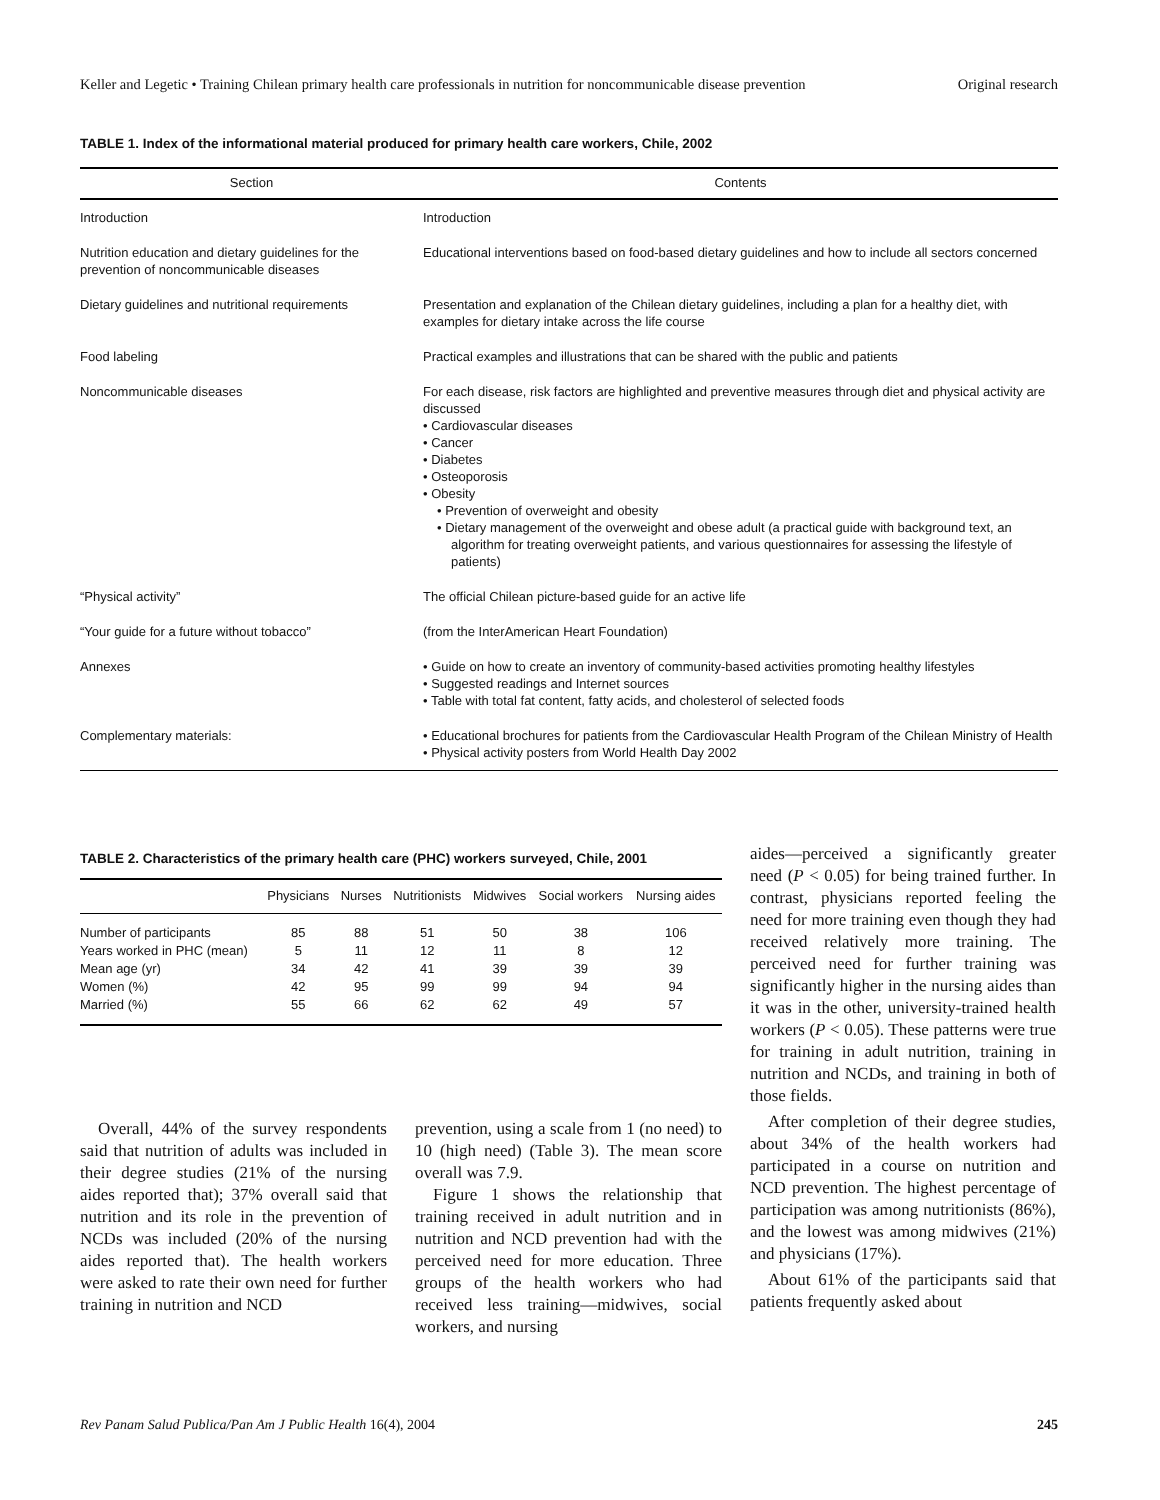Keller and Legetic • Training Chilean primary health care professionals in nutrition for noncommunicable disease prevention Original research
TABLE 1. Index of the informational material produced for primary health care workers, Chile, 2002
| Section | Contents |
| --- | --- |
| Introduction | Introduction |
| Nutrition education and dietary guidelines for the prevention of noncommunicable diseases | Educational interventions based on food-based dietary guidelines and how to include all sectors concerned |
| Dietary guidelines and nutritional requirements | Presentation and explanation of the Chilean dietary guidelines, including a plan for a healthy diet, with examples for dietary intake across the life course |
| Food labeling | Practical examples and illustrations that can be shared with the public and patients |
| Noncommunicable diseases | For each disease, risk factors are highlighted and preventive measures through diet and physical activity are discussed • Cardiovascular diseases • Cancer • Diabetes • Osteoporosis • Obesity • Prevention of overweight and obesity • Dietary management of the overweight and obese adult (a practical guide with background text, an algorithm for treating overweight patients, and various questionnaires for assessing the lifestyle of patients) |
| “Physical activity” | The official Chilean picture-based guide for an active life |
| “Your guide for a future without tobacco” | (from the InterAmerican Heart Foundation) |
| Annexes | • Guide on how to create an inventory of community-based activities promoting healthy lifestyles • Suggested readings and Internet sources • Table with total fat content, fatty acids, and cholesterol of selected foods |
| Complementary materials: | • Educational brochures for patients from the Cardiovascular Health Program of the Chilean Ministry of Health • Physical activity posters from World Health Day 2002 |
TABLE 2. Characteristics of the primary health care (PHC) workers surveyed, Chile, 2001
| | Physicians | Nurses | Nutritionists | Midwives | Social workers | Nursing aides |
| --- | --- | --- | --- | --- | --- | --- |
| Number of participants | 85 | 88 | 51 | 50 | 38 | 106 |
| Years worked in PHC (mean) | 5 | 11 | 12 | 11 | 8 | 12 |
| Mean age (yr) | 34 | 42 | 41 | 39 | 39 | 39 |
| Women (%) | 42 | 95 | 99 | 99 | 94 | 94 |
| Married (%) | 55 | 66 | 62 | 62 | 49 | 57 |
Overall, 44% of the survey respondents said that nutrition of adults was included in their degree studies (21% of the nursing aides reported that); 37% overall said that nutrition and its role in the prevention of NCDs was included (20% of the nursing aides reported that). The health workers were asked to rate their own need for further training in nutrition and NCD
prevention, using a scale from 1 (no need) to 10 (high need) (Table 3). The mean score overall was 7.9.
Figure 1 shows the relationship that training received in adult nutrition and in nutrition and NCD prevention had with the perceived need for more education. Three groups of the health workers who had received less training—midwives, social workers, and nursing
aides—perceived a significantly greater need (P < 0.05) for being trained further. In contrast, physicians reported feeling the need for more training even though they had received relatively more training. The perceived need for further training was significantly higher in the nursing aides than it was in the other, university-trained health workers (P < 0.05). These patterns were true for training in adult nutrition, training in nutrition and NCDs, and training in both of those fields.
After completion of their degree studies, about 34% of the health workers had participated in a course on nutrition and NCD prevention. The highest percentage of participation was among nutritionists (86%), and the lowest was among midwives (21%) and physicians (17%).
About 61% of the participants said that patients frequently asked about
Rev Panam Salud Publica/Pan Am J Public Health 16(4), 2004 245